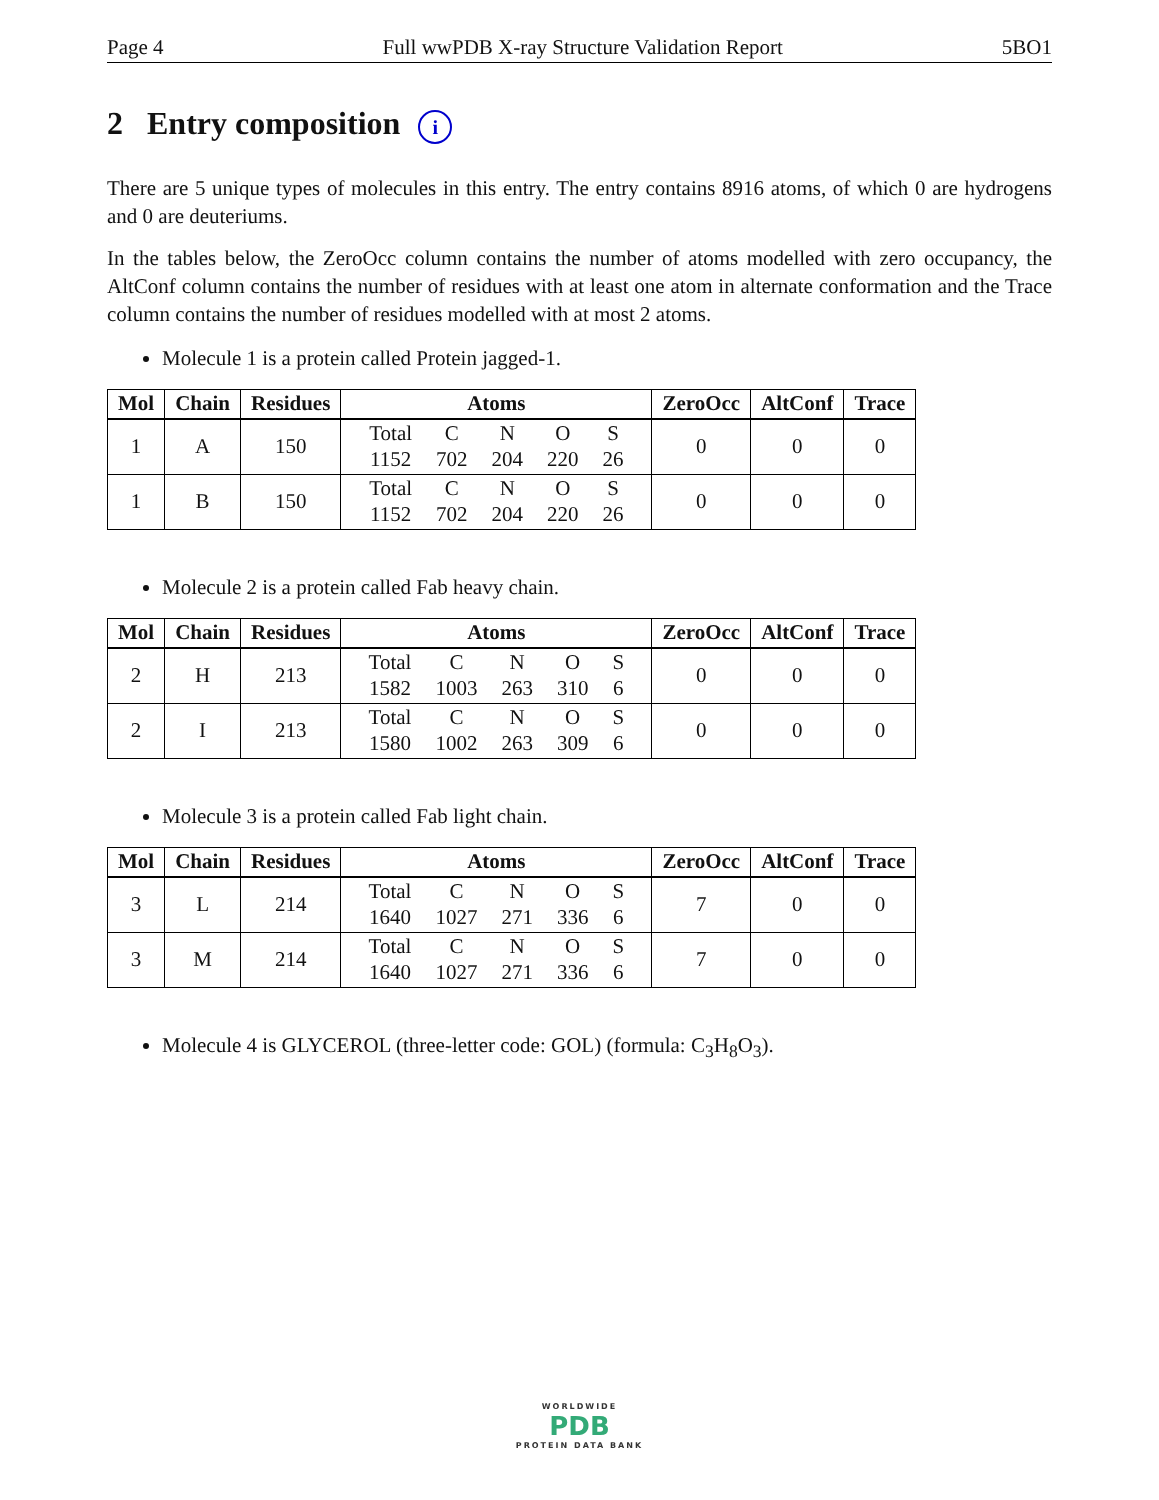Page 4 Full wwPDB X-ray Structure Validation Report 5BO1
2 Entry composition i
There are 5 unique types of molecules in this entry. The entry contains 8916 atoms, of which 0 are hydrogens and 0 are deuteriums.
In the tables below, the ZeroOcc column contains the number of atoms modelled with zero occupancy, the AltConf column contains the number of residues with at least one atom in alternate conformation and the Trace column contains the number of residues modelled with at most 2 atoms.
Molecule 1 is a protein called Protein jagged-1.
| Mol | Chain | Residues | Atoms | ZeroOcc | AltConf | Trace |
| --- | --- | --- | --- | --- | --- | --- |
| 1 | A | 150 | / Total / C / N / O / S / / 1152 / 702 / 204 / 220 / 26 / | 0 | 0 | 0 |
| 1 | B | 150 | / Total / C / N / O / S / / 1152 / 702 / 204 / 220 / 26 / | 0 | 0 | 0 |
Molecule 2 is a protein called Fab heavy chain.
| Mol | Chain | Residues | Atoms | ZeroOcc | AltConf | Trace |
| --- | --- | --- | --- | --- | --- | --- |
| 2 | H | 213 | / Total / C / N / O / S / / 1582 / 1003 / 263 / 310 / 6 / | 0 | 0 | 0 |
| 2 | I | 213 | / Total / C / N / O / S / / 1580 / 1002 / 263 / 309 / 6 / | 0 | 0 | 0 |
Molecule 3 is a protein called Fab light chain.
| Mol | Chain | Residues | Atoms | ZeroOcc | AltConf | Trace |
| --- | --- | --- | --- | --- | --- | --- |
| 3 | L | 214 | / Total / C / N / O / S / / 1640 / 1027 / 271 / 336 / 6 / | 7 | 0 | 0 |
| 3 | M | 214 | / Total / C / N / O / S / / 1640 / 1027 / 271 / 336 / 6 / | 7 | 0 | 0 |
Molecule 4 is GLYCEROL (three-letter code: GOL) (formula: C<sub>3</sub>H<sub>8</sub>O<sub>3</sub>).
WORLDWIDE
PDB
PROTEIN DATA BANK